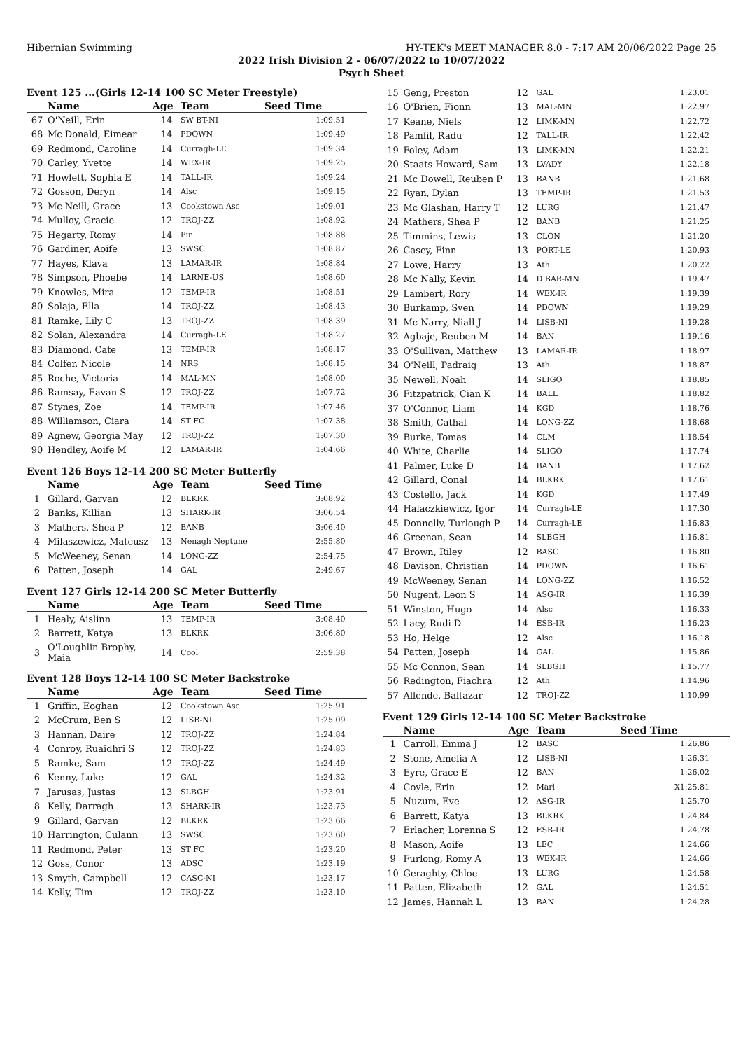Hibernian Swimming HY-TEK's MEET MANAGER 8.0 - 7:17 AM 20/06/2022 Page 25
2022 Irish Division 2 - 06/07/2022 to 10/07/2022
Psych Sheet
Event 125 ...(Girls 12-14 100 SC Meter Freestyle)
| | Name | Age | Team | Seed Time |
| --- | --- | --- | --- | --- |
| 67 | O'Neill, Erin | 14 | SW BT-NI | 1:09.51 |
| 68 | Mc Donald, Eimear | 14 | PDOWN | 1:09.49 |
| 69 | Redmond, Caroline | 14 | Curragh-LE | 1:09.34 |
| 70 | Carley, Yvette | 14 | WEX-IR | 1:09.25 |
| 71 | Howlett, Sophia E | 14 | TALL-IR | 1:09.24 |
| 72 | Gosson, Deryn | 14 | Alsc | 1:09.15 |
| 73 | Mc Neill, Grace | 13 | Cookstown Asc | 1:09.01 |
| 74 | Mulloy, Gracie | 12 | TROJ-ZZ | 1:08.92 |
| 75 | Hegarty, Romy | 14 | Pir | 1:08.88 |
| 76 | Gardiner, Aoife | 13 | SWSC | 1:08.87 |
| 77 | Hayes, Klava | 13 | LAMAR-IR | 1:08.84 |
| 78 | Simpson, Phoebe | 14 | LARNE-US | 1:08.60 |
| 79 | Knowles, Mira | 12 | TEMP-IR | 1:08.51 |
| 80 | Solaja, Ella | 14 | TROJ-ZZ | 1:08.43 |
| 81 | Ramke, Lily C | 13 | TROJ-ZZ | 1:08.39 |
| 82 | Solan, Alexandra | 14 | Curragh-LE | 1:08.27 |
| 83 | Diamond, Cate | 13 | TEMP-IR | 1:08.17 |
| 84 | Colfer, Nicole | 14 | NRS | 1:08.15 |
| 85 | Roche, Victoria | 14 | MAL-MN | 1:08.00 |
| 86 | Ramsay, Eavan S | 12 | TROJ-ZZ | 1:07.72 |
| 87 | Stynes, Zoe | 14 | TEMP-IR | 1:07.46 |
| 88 | Williamson, Ciara | 14 | ST FC | 1:07.38 |
| 89 | Agnew, Georgia May | 12 | TROJ-ZZ | 1:07.30 |
| 90 | Hendley, Aoife M | 12 | LAMAR-IR | 1:04.66 |
Event 126 Boys 12-14 200 SC Meter Butterfly
| | Name | Age | Team | Seed Time |
| --- | --- | --- | --- | --- |
| 1 | Gillard, Garvan | 12 | BLKRK | 3:08.92 |
| 2 | Banks, Killian | 13 | SHARK-IR | 3:06.54 |
| 3 | Mathers, Shea P | 12 | BANB | 3:06.40 |
| 4 | Milaszewicz, Mateusz | 13 | Nenagh Neptune | 2:55.80 |
| 5 | McWeeney, Senan | 14 | LONG-ZZ | 2:54.75 |
| 6 | Patten, Joseph | 14 | GAL | 2:49.67 |
Event 127 Girls 12-14 200 SC Meter Butterfly
| | Name | Age | Team | Seed Time |
| --- | --- | --- | --- | --- |
| 1 | Healy, Aislinn | 13 | TEMP-IR | 3:08.40 |
| 2 | Barrett, Katya | 13 | BLKRK | 3:06.80 |
| 3 | O'Loughlin Brophy, Maia | 14 | Cool | 2:59.38 |
Event 128 Boys 12-14 100 SC Meter Backstroke
| | Name | Age | Team | Seed Time |
| --- | --- | --- | --- | --- |
| 1 | Griffin, Eoghan | 12 | Cookstown Asc | 1:25.91 |
| 2 | McCrum, Ben S | 12 | LISB-NI | 1:25.09 |
| 3 | Hannan, Daire | 12 | TROJ-ZZ | 1:24.84 |
| 4 | Conroy, Ruaidhri S | 12 | TROJ-ZZ | 1:24.83 |
| 5 | Ramke, Sam | 12 | TROJ-ZZ | 1:24.49 |
| 6 | Kenny, Luke | 12 | GAL | 1:24.32 |
| 7 | Jarusas, Justas | 13 | SLBGH | 1:23.91 |
| 8 | Kelly, Darragh | 13 | SHARK-IR | 1:23.73 |
| 9 | Gillard, Garvan | 12 | BLKRK | 1:23.66 |
| 10 | Harrington, Culann | 13 | SWSC | 1:23.60 |
| 11 | Redmond, Peter | 13 | ST FC | 1:23.20 |
| 12 | Goss, Conor | 13 | ADSC | 1:23.19 |
| 13 | Smyth, Campbell | 12 | CASC-NI | 1:23.17 |
| 14 | Kelly, Tim | 12 | TROJ-ZZ | 1:23.10 |
| 15 | Geng, Preston | 12 | GAL | 1:23.01 |
| 16 | O'Brien, Fionn | 13 | MAL-MN | 1:22.97 |
| 17 | Keane, Niels | 12 | LIMK-MN | 1:22.72 |
| 18 | Pamfil, Radu | 12 | TALL-IR | 1:22.42 |
| 19 | Foley, Adam | 13 | LIMK-MN | 1:22.21 |
| 20 | Staats Howard, Sam | 13 | LVADY | 1:22.18 |
| 21 | Mc Dowell, Reuben P | 13 | BANB | 1:21.68 |
| 22 | Ryan, Dylan | 13 | TEMP-IR | 1:21.53 |
| 23 | Mc Glashan, Harry T | 12 | LURG | 1:21.47 |
| 24 | Mathers, Shea P | 12 | BANB | 1:21.25 |
| 25 | Timmins, Lewis | 13 | CLON | 1:21.20 |
| 26 | Casey, Finn | 13 | PORT-LE | 1:20.93 |
| 27 | Lowe, Harry | 13 | Ath | 1:20.22 |
| 28 | Mc Nally, Kevin | 14 | D BAR-MN | 1:19.47 |
| 29 | Lambert, Rory | 14 | WEX-IR | 1:19.39 |
| 30 | Burkamp, Sven | 14 | PDOWN | 1:19.29 |
| 31 | Mc Narry, Niall J | 14 | LISB-NI | 1:19.28 |
| 32 | Agbaje, Reuben M | 14 | BAN | 1:19.16 |
| 33 | O'Sullivan, Matthew | 13 | LAMAR-IR | 1:18.97 |
| 34 | O'Neill, Padraig | 13 | Ath | 1:18.87 |
| 35 | Newell, Noah | 14 | SLIGO | 1:18.85 |
| 36 | Fitzpatrick, Cian K | 14 | BALL | 1:18.82 |
| 37 | O'Connor, Liam | 14 | KGD | 1:18.76 |
| 38 | Smith, Cathal | 14 | LONG-ZZ | 1:18.68 |
| 39 | Burke, Tomas | 14 | CLM | 1:18.54 |
| 40 | White, Charlie | 14 | SLIGO | 1:17.74 |
| 41 | Palmer, Luke D | 14 | BANB | 1:17.62 |
| 42 | Gillard, Conal | 14 | BLKRK | 1:17.61 |
| 43 | Costello, Jack | 14 | KGD | 1:17.49 |
| 44 | Halaczkiewicz, Igor | 14 | Curragh-LE | 1:17.30 |
| 45 | Donnelly, Turlough P | 14 | Curragh-LE | 1:16.83 |
| 46 | Greenan, Sean | 14 | SLBGH | 1:16.81 |
| 47 | Brown, Riley | 12 | BASC | 1:16.80 |
| 48 | Davison, Christian | 14 | PDOWN | 1:16.61 |
| 49 | McWeeney, Senan | 14 | LONG-ZZ | 1:16.52 |
| 50 | Nugent, Leon S | 14 | ASG-IR | 1:16.39 |
| 51 | Winston, Hugo | 14 | Alsc | 1:16.33 |
| 52 | Lacy, Rudi D | 14 | ESB-IR | 1:16.23 |
| 53 | Ho, Helge | 12 | Alsc | 1:16.18 |
| 54 | Patten, Joseph | 14 | GAL | 1:15.86 |
| 55 | Mc Connon, Sean | 14 | SLBGH | 1:15.77 |
| 56 | Redington, Fiachra | 12 | Ath | 1:14.96 |
| 57 | Allende, Baltazar | 12 | TROJ-ZZ | 1:10.99 |
Event 129 Girls 12-14 100 SC Meter Backstroke
| | Name | Age | Team | Seed Time |
| --- | --- | --- | --- | --- |
| 1 | Carroll, Emma J | 12 | BASC | 1:26.86 |
| 2 | Stone, Amelia A | 12 | LISB-NI | 1:26.31 |
| 3 | Eyre, Grace E | 12 | BAN | 1:26.02 |
| 4 | Coyle, Erin | 12 | Marl | X1:25.81 |
| 5 | Nuzum, Eve | 12 | ASG-IR | 1:25.70 |
| 6 | Barrett, Katya | 13 | BLKRK | 1:24.84 |
| 7 | Erlacher, Lorenna S | 12 | ESB-IR | 1:24.78 |
| 8 | Mason, Aoife | 13 | LEC | 1:24.66 |
| 9 | Furlong, Romy A | 13 | WEX-IR | 1:24.66 |
| 10 | Geraghty, Chloe | 13 | LURG | 1:24.58 |
| 11 | Patten, Elizabeth | 12 | GAL | 1:24.51 |
| 12 | James, Hannah L | 13 | BAN | 1:24.28 |